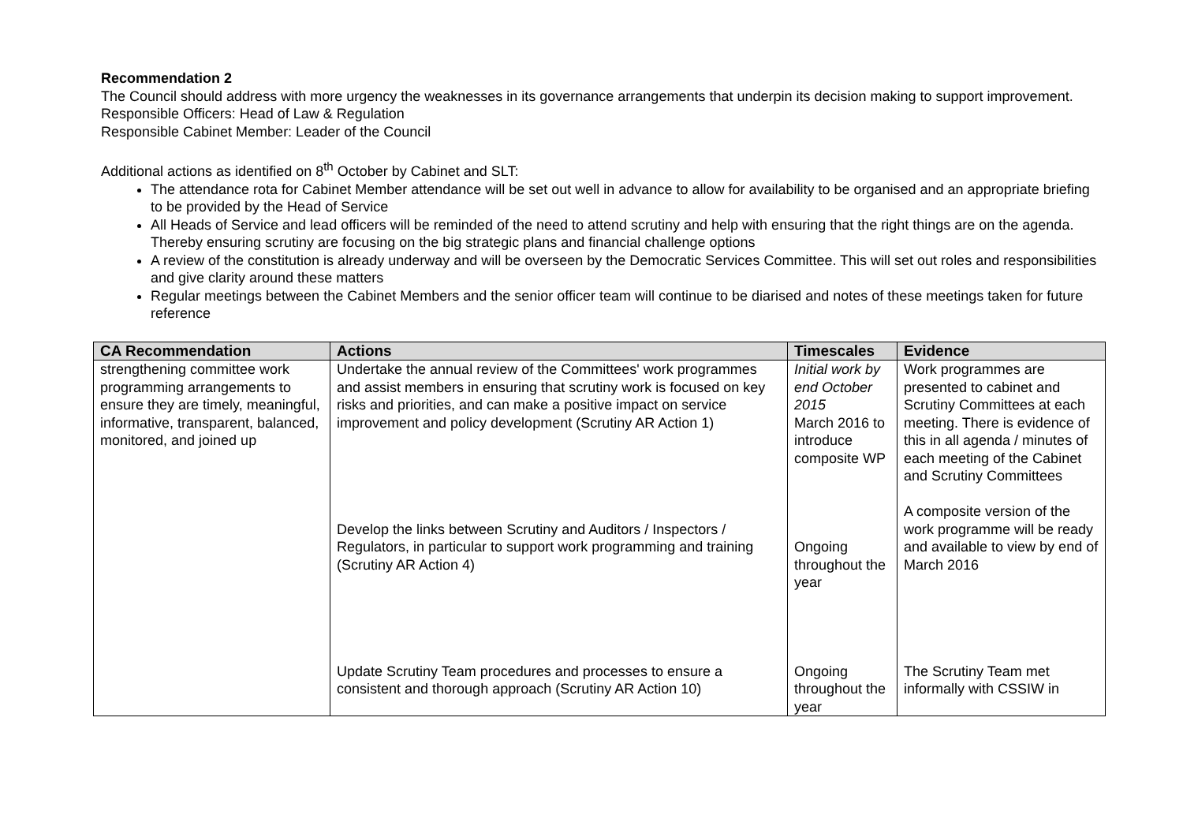Recommendation 2
The Council should address with more urgency the weaknesses in its governance arrangements that underpin its decision making to support improvement.
Responsible Officers: Head of Law & Regulation
Responsible Cabinet Member: Leader of the Council
Additional actions as identified on 8<sup>th</sup> October by Cabinet and SLT:
The attendance rota for Cabinet Member attendance will be set out well in advance to allow for availability to be organised and an appropriate briefing to be provided by the Head of Service
All Heads of Service and lead officers will be reminded of the need to attend scrutiny and help with ensuring that the right things are on the agenda. Thereby ensuring scrutiny are focusing on the big strategic plans and financial challenge options
A review of the constitution is already underway and will be overseen by the Democratic Services Committee. This will set out roles and responsibilities and give clarity around these matters
Regular meetings between the Cabinet Members and the senior officer team will continue to be diarised and notes of these meetings taken for future reference
| CA Recommendation | Actions | Timescales | Evidence |
| --- | --- | --- | --- |
| strengthening committee work programming arrangements to ensure they are timely, meaningful, informative, transparent, balanced, monitored, and joined up | Undertake the annual review of the Committees' work programmes and assist members in ensuring that scrutiny work is focused on key risks and priorities, and can make a positive impact on service improvement and policy development (Scrutiny AR Action 1) Develop the links between Scrutiny and Auditors / Inspectors / Regulators, in particular to support work programming and training (Scrutiny AR Action 4) Update Scrutiny Team procedures and processes to ensure a consistent and thorough approach (Scrutiny AR Action 10) | Initial work by end October 2015 March 2016 to introduce composite WP Ongoing throughout the year Ongoing throughout the year | Work programmes are presented to cabinet and Scrutiny Committees at each meeting. There is evidence of this in all agenda / minutes of each meeting of the Cabinet and Scrutiny Committees A composite version of the work programme will be ready and available to view by end of March 2016 The Scrutiny Team met informally with CSSIW in |